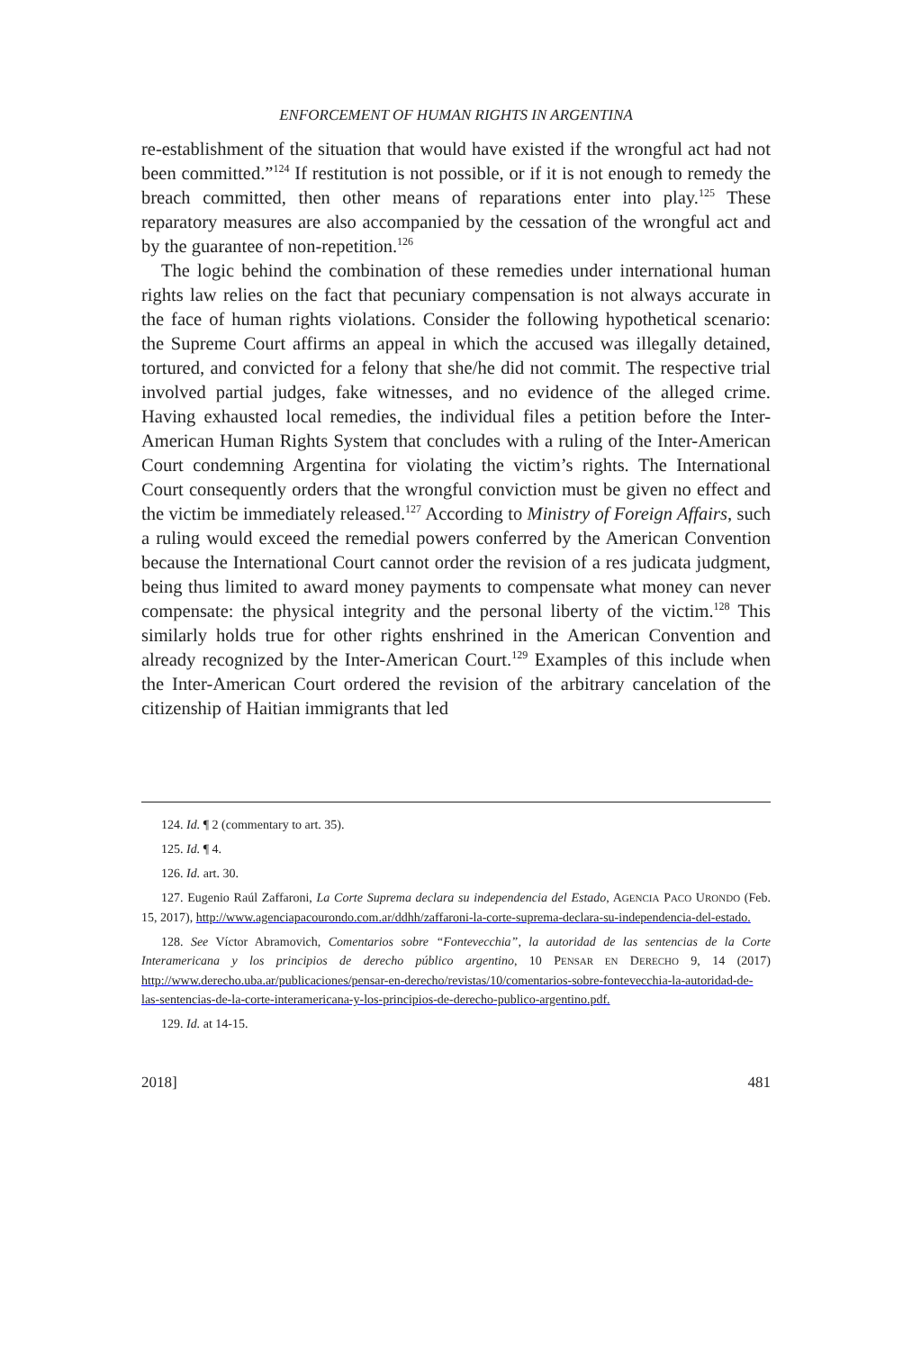ENFORCEMENT OF HUMAN RIGHTS IN ARGENTINA
re-establishment of the situation that would have existed if the wrongful act had not been committed.”<sup>124</sup> If restitution is not possible, or if it is not enough to remedy the breach committed, then other means of reparations enter into play.<sup>125</sup> These reparatory measures are also accompanied by the cessation of the wrongful act and by the guarantee of non-repetition.<sup>126</sup>
The logic behind the combination of these remedies under international human rights law relies on the fact that pecuniary compensation is not always accurate in the face of human rights violations. Consider the following hypothetical scenario: the Supreme Court affirms an appeal in which the accused was illegally detained, tortured, and convicted for a felony that she/he did not commit. The respective trial involved partial judges, fake witnesses, and no evidence of the alleged crime. Having exhausted local remedies, the individual files a petition before the Inter-American Human Rights System that concludes with a ruling of the Inter-American Court condemning Argentina for violating the victim’s rights. The International Court consequently orders that the wrongful conviction must be given no effect and the victim be immediately released.<sup>127</sup> According to Ministry of Foreign Affairs, such a ruling would exceed the remedial powers conferred by the American Convention because the International Court cannot order the revision of a res judicata judgment, being thus limited to award money payments to compensate what money can never compensate: the physical integrity and the personal liberty of the victim.<sup>128</sup> This similarly holds true for other rights enshrined in the American Convention and already recognized by the Inter-American Court.<sup>129</sup> Examples of this include when the Inter-American Court ordered the revision of the arbitrary cancelation of the citizenship of Haitian immigrants that led
124. Id. ¶ 2 (commentary to art. 35).
125. Id. ¶ 4.
126. Id. art. 30.
127. Eugenio Raúl Zaffaroni, La Corte Suprema declara su independencia del Estado, AGENCIA PACO URONDO (Feb. 15, 2017), http://www.agenciapacourondo.com.ar/ddhh/zaffaroni-la-corte-suprema-declara-su-independencia-del-estado.
128. See Víctor Abramovich, Comentarios sobre “Fontevecchia”, la autoridad de las sentencias de la Corte Interamericana y los principios de derecho público argentino, 10 PENSAR EN DERECHO 9, 14 (2017) http://www.derecho.uba.ar/publicaciones/pensar-en-derecho/revistas/10/comentarios-sobre-fontevecchia-la-autoridad-de-las-sentencias-de-la-corte-interamericana-y-los-principios-de-derecho-publico-argentino.pdf.
129. Id. at 14-15.
2018] 481